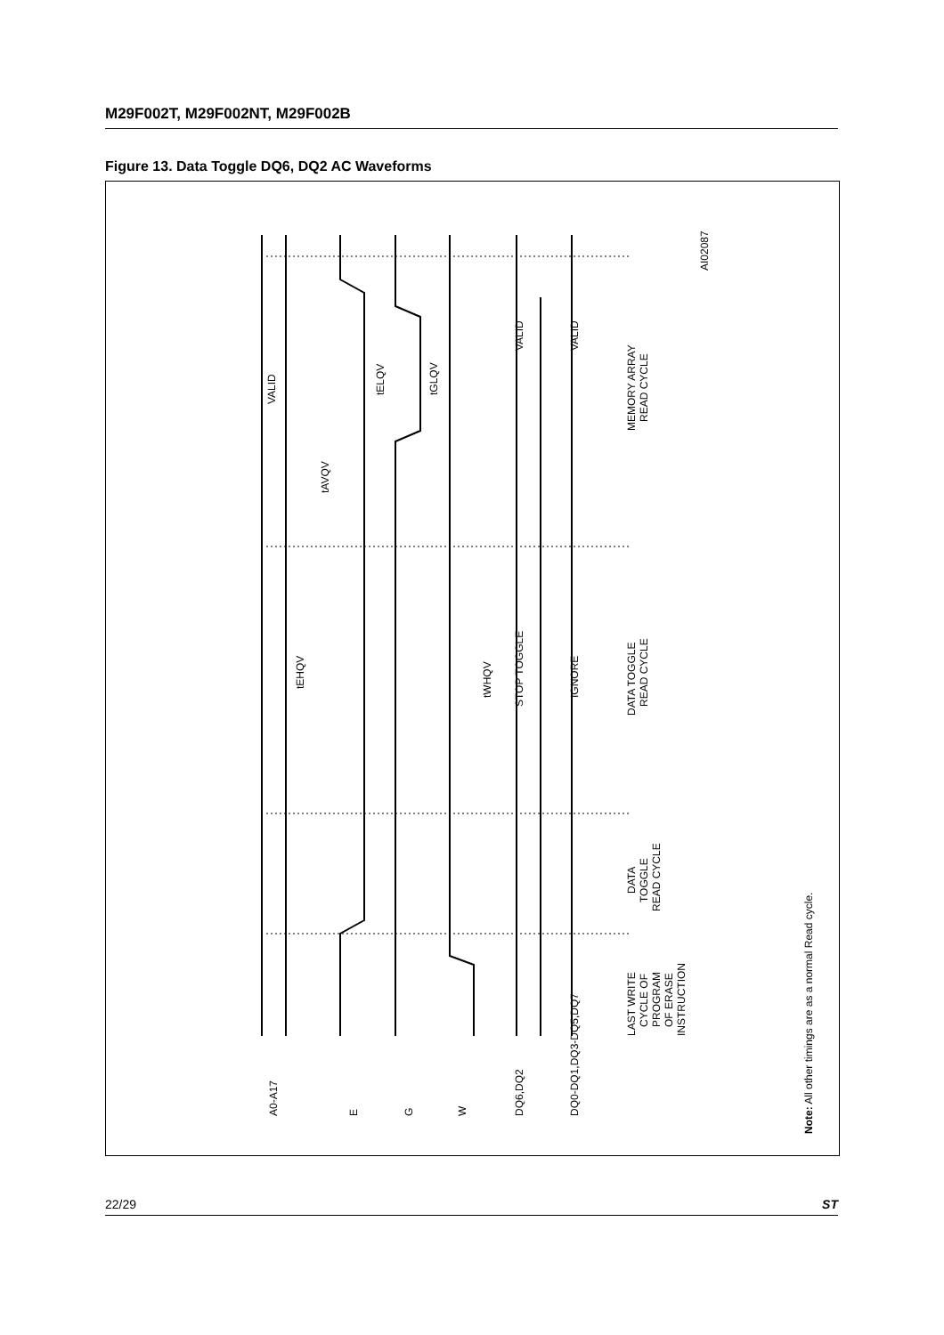M29F002T, M29F002NT, M29F002B
Figure 13. Data Toggle DQ6, DQ2 AC Waveforms
VALID
tEHQV
tAVQV
tELQV
tGLQV
tWHQV
VALID
STOP TOGGLE
VALID
IGNORE
MEMORY ARRAY
READ CYCLE
DATA TOGGLE
READ CYCLE
DATA
TOGGLE
READ CYCLE
LAST WRITE
CYCLE OF
PROGRAM
OF ERASE
INSTRUCTION
AI02087
A0-A17
E
G
W
DQ6,DQ2
DQ0-DQ1,DQ3-DQ5,DQ7
Note: All other timings are as a normal Read cycle.
22/29 ST